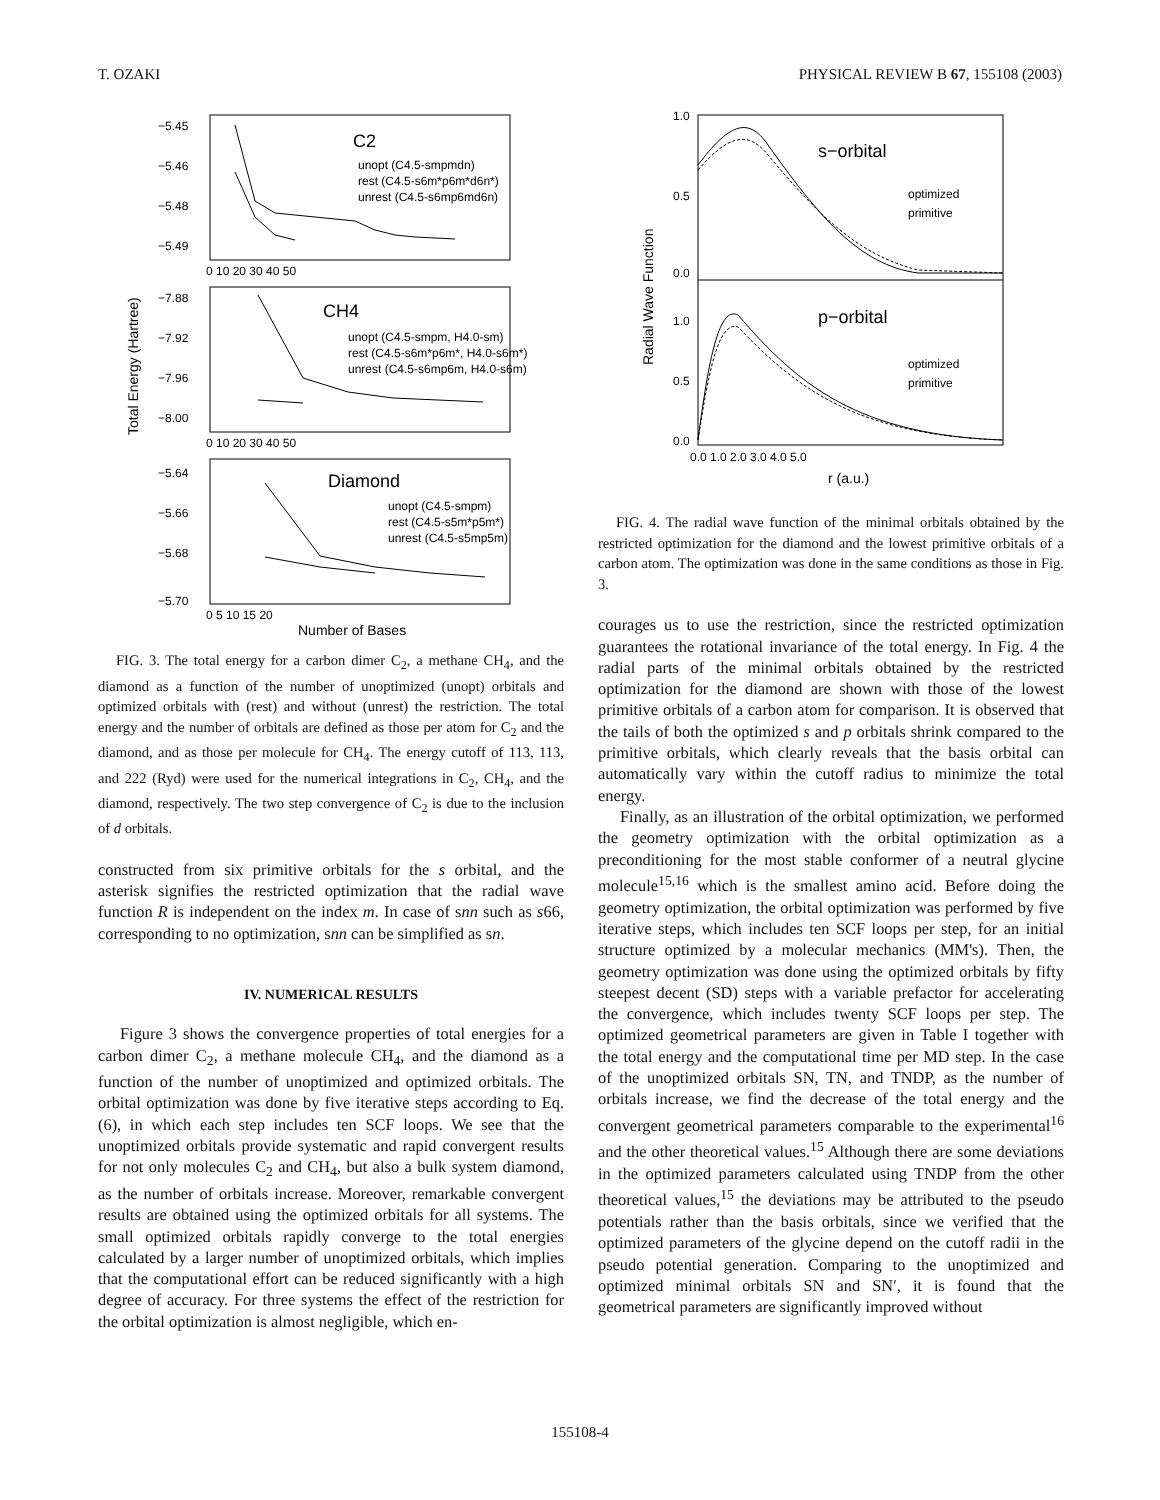T. OZAKI PHYSICAL REVIEW B 67, 155108 (2003)
C2
CH4
Diamond
unopt (C4.5-smpmdn)
rest (C4.5-s6m*p6m*d6n*)
unrest (C4.5-s6mp6md6n)
unopt (C4.5-smpm, H4.0-sm)
rest (C4.5-s6m*p6m*, H4.0-s6m*)
unrest (C4.5-s6mp6m, H4.0-s6m)
unopt (C4.5-smpm)
rest (C4.5-s5m*p5m*)
unrest (C4.5-s5mp5m)
−5.45
−5.46
−5.48
−5.49
0 10 20 30 40 50
−7.88
−7.92
−7.96
−8.00
0 10 20 30 40 50
−5.64
−5.66
−5.68
−5.70
0 5 10 15 20
Number of Bases
Total Energy (Hartree)
FIG. 3. The total energy for a carbon dimer C<sub>2</sub>, a methane CH<sub>4</sub>, and the diamond as a function of the number of unoptimized (unopt) orbitals and optimized orbitals with (rest) and without (unrest) the restriction. The total energy and the number of orbitals are defined as those per atom for C<sub>2</sub> and the diamond, and as those per molecule for CH<sub>4</sub>. The energy cutoff of 113, 113, and 222 (Ryd) were used for the numerical integrations in C<sub>2</sub>, CH<sub>4</sub>, and the diamond, respectively. The two step convergence of C<sub>2</sub> is due to the inclusion of d orbitals.
constructed from six primitive orbitals for the s orbital, and the asterisk signifies the restricted optimization that the radial wave function R is independent on the index m. In case of snn such as s66, corresponding to no optimization, snn can be simplified as sn.
IV. NUMERICAL RESULTS
Figure 3 shows the convergence properties of total energies for a carbon dimer C<sub>2</sub>, a methane molecule CH<sub>4</sub>, and the diamond as a function of the number of unoptimized and optimized orbitals. The orbital optimization was done by five iterative steps according to Eq. (6), in which each step includes ten SCF loops. We see that the unoptimized orbitals provide systematic and rapid convergent results for not only molecules C<sub>2</sub> and CH<sub>4</sub>, but also a bulk system diamond, as the number of orbitals increase. Moreover, remarkable convergent results are obtained using the optimized orbitals for all systems. The small optimized orbitals rapidly converge to the total energies calculated by a larger number of unoptimized orbitals, which implies that the computational effort can be reduced significantly with a high degree of accuracy. For three systems the effect of the restriction for the orbital optimization is almost negligible, which en-
s−orbital
p−orbital
optimized
primitive
optimized
primitive
1.0
0.5
0.0
1.0
0.5
0.0
0.0 1.0 2.0 3.0 4.0 5.0
r (a.u.)
Radial Wave Function
FIG. 4. The radial wave function of the minimal orbitals obtained by the restricted optimization for the diamond and the lowest primitive orbitals of a carbon atom. The optimization was done in the same conditions as those in Fig. 3.
courages us to use the restriction, since the restricted optimization guarantees the rotational invariance of the total energy. In Fig. 4 the radial parts of the minimal orbitals obtained by the restricted optimization for the diamond are shown with those of the lowest primitive orbitals of a carbon atom for comparison. It is observed that the tails of both the optimized s and p orbitals shrink compared to the primitive orbitals, which clearly reveals that the basis orbital can automatically vary within the cutoff radius to minimize the total energy.
Finally, as an illustration of the orbital optimization, we performed the geometry optimization with the orbital optimization as a preconditioning for the most stable conformer of a neutral glycine molecule<sup>15,16</sup> which is the smallest amino acid. Before doing the geometry optimization, the orbital optimization was performed by five iterative steps, which includes ten SCF loops per step, for an initial structure optimized by a molecular mechanics (MM's). Then, the geometry optimization was done using the optimized orbitals by fifty steepest decent (SD) steps with a variable prefactor for accelerating the convergence, which includes twenty SCF loops per step. The optimized geometrical parameters are given in Table I together with the total energy and the computational time per MD step. In the case of the unoptimized orbitals SN, TN, and TNDP, as the number of orbitals increase, we find the decrease of the total energy and the convergent geometrical parameters comparable to the experimental<sup>16</sup> and the other theoretical values.<sup>15</sup> Although there are some deviations in the optimized parameters calculated using TNDP from the other theoretical values,<sup>15</sup> the deviations may be attributed to the pseudo potentials rather than the basis orbitals, since we verified that the optimized parameters of the glycine depend on the cutoff radii in the pseudo potential generation. Comparing to the unoptimized and optimized minimal orbitals SN and SN′, it is found that the geometrical parameters are significantly improved without
155108-4